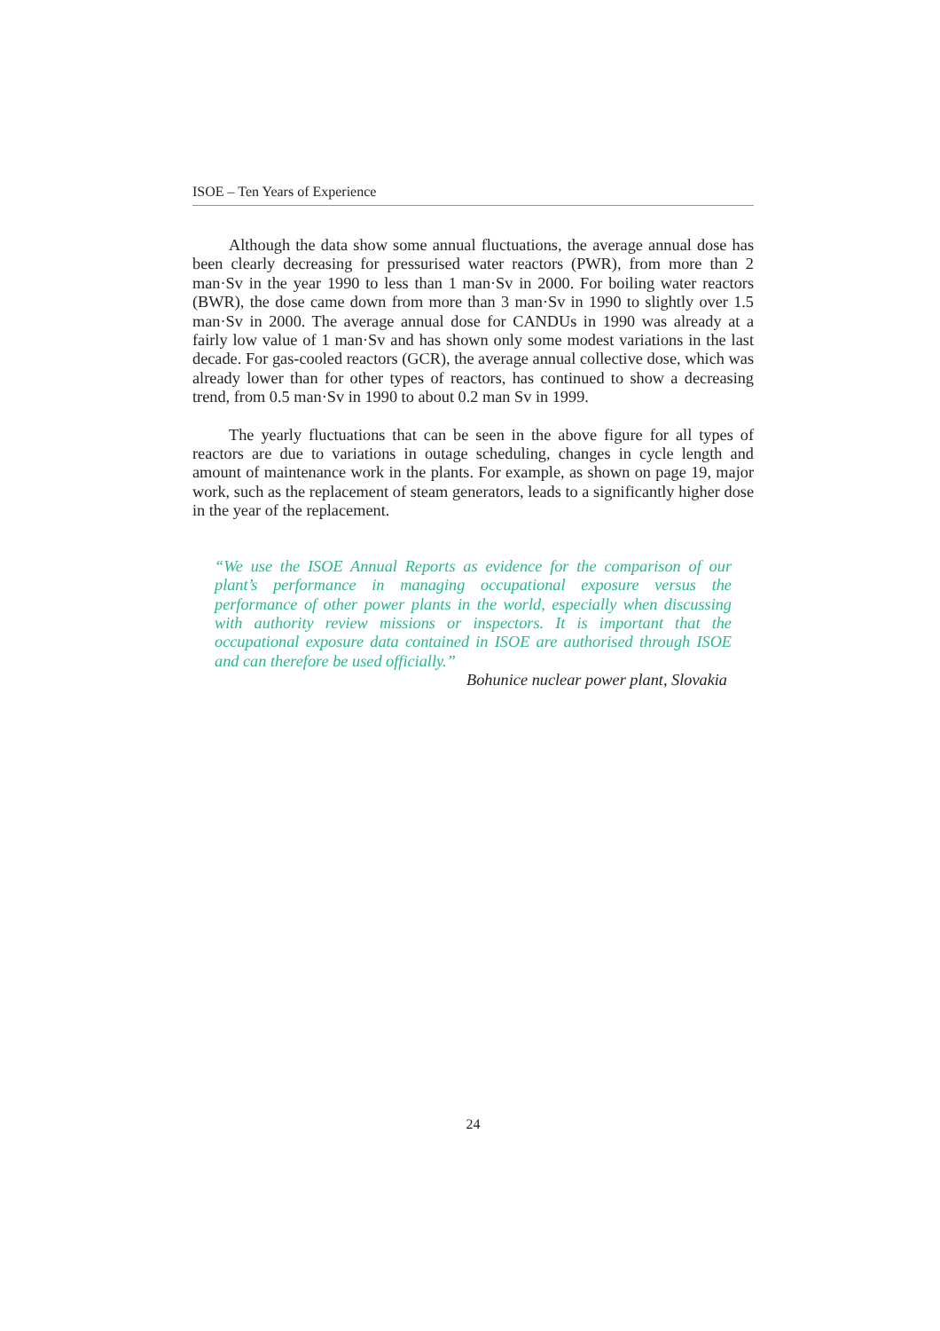ISOE – Ten Years of Experience
Although the data show some annual fluctuations, the average annual dose has been clearly decreasing for pressurised water reactors (PWR), from more than 2 man·Sv in the year 1990 to less than 1 man·Sv in 2000. For boiling water reactors (BWR), the dose came down from more than 3 man·Sv in 1990 to slightly over 1.5 man·Sv in 2000. The average annual dose for CANDUs in 1990 was already at a fairly low value of 1 man·Sv and has shown only some modest variations in the last decade. For gas-cooled reactors (GCR), the average annual collective dose, which was already lower than for other types of reactors, has continued to show a decreasing trend, from 0.5 man·Sv in 1990 to about 0.2 man Sv in 1999.
The yearly fluctuations that can be seen in the above figure for all types of reactors are due to variations in outage scheduling, changes in cycle length and amount of maintenance work in the plants. For example, as shown on page 19, major work, such as the replacement of steam generators, leads to a significantly higher dose in the year of the replacement.
“We use the ISOE Annual Reports as evidence for the comparison of our plant’s performance in managing occupational exposure versus the performance of other power plants in the world, especially when discussing with authority review missions or inspectors. It is important that the occupational exposure data contained in ISOE are authorised through ISOE and can therefore be used officially.”
Bohunice nuclear power plant, Slovakia
24